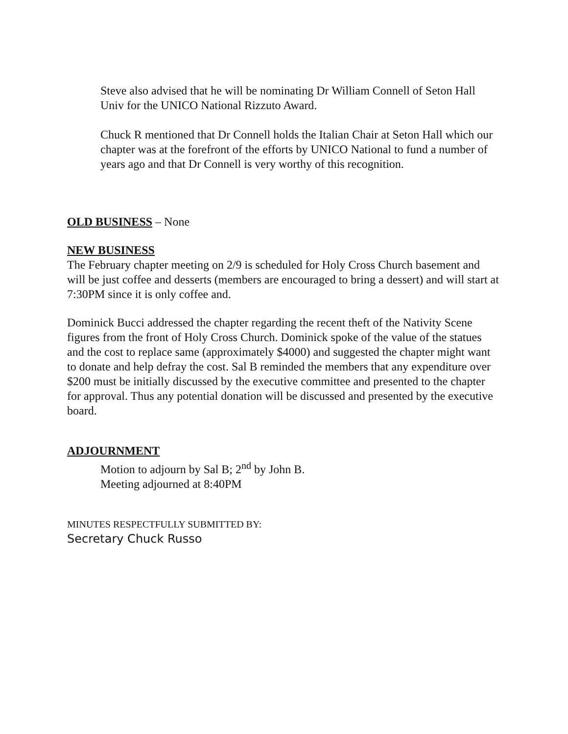Steve also advised that he will be nominating Dr William Connell of Seton Hall Univ for the UNICO National Rizzuto Award.
Chuck R mentioned that Dr Connell holds the Italian Chair at Seton Hall which our chapter was at the forefront of the efforts by UNICO National to fund a number of years ago and that Dr Connell is very worthy of this recognition.
OLD BUSINESS – None
NEW BUSINESS
The February chapter meeting on 2/9 is scheduled for Holy Cross Church basement and will be just coffee and desserts (members are encouraged to bring a dessert) and will start at 7:30PM since it is only coffee and.
Dominick Bucci addressed the chapter regarding the recent theft of the Nativity Scene figures from the front of Holy Cross Church. Dominick spoke of the value of the statues and the cost to replace same (approximately $4000) and suggested the chapter might want to donate and help defray the cost. Sal B reminded the members that any expenditure over $200 must be initially discussed by the executive committee and presented to the chapter for approval. Thus any potential donation will be discussed and presented by the executive board.
ADJOURNMENT
Motion to adjourn by Sal B; 2<sup>nd</sup> by John B.
Meeting adjourned at 8:40PM
MINUTES RESPECTFULLY SUBMITTED BY:
Secretary Chuck Russo